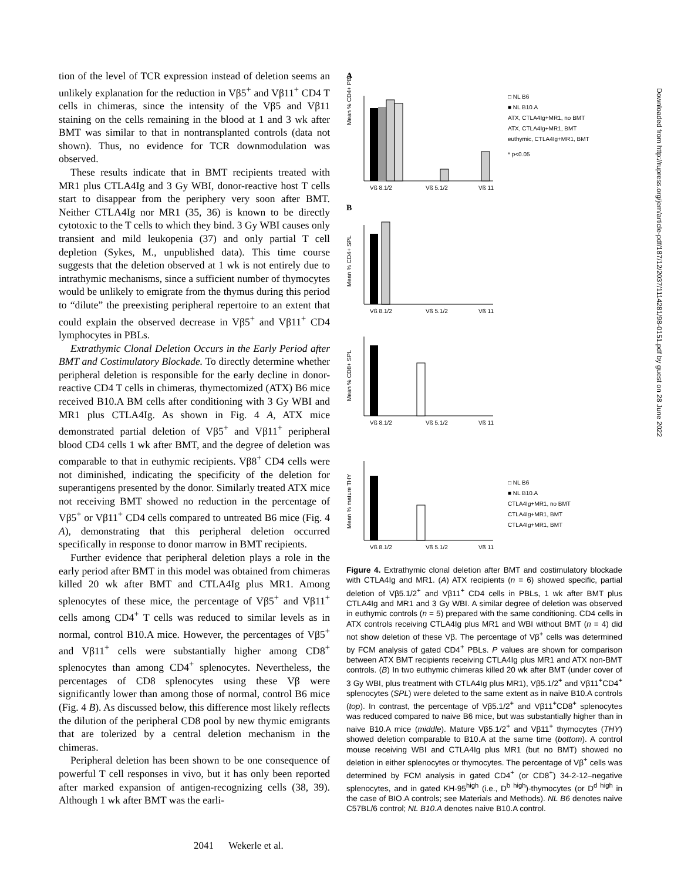tion of the level of TCR expression instead of deletion seems an unlikely explanation for the reduction in Vβ5<sup>+</sup> and Vβ11<sup>+</sup> CD4 T cells in chimeras, since the intensity of the Vβ5 and Vβ11 staining on the cells remaining in the blood at 1 and 3 wk after BMT was similar to that in nontransplanted controls (data not shown). Thus, no evidence for TCR downmodulation was observed.
These results indicate that in BMT recipients treated with MR1 plus CTLA4Ig and 3 Gy WBI, donor-reactive host T cells start to disappear from the periphery very soon after BMT. Neither CTLA4Ig nor MR1 (35, 36) is known to be directly cytotoxic to the T cells to which they bind. 3 Gy WBI causes only transient and mild leukopenia (37) and only partial T cell depletion (Sykes, M., unpublished data). This time course suggests that the deletion observed at 1 wk is not entirely due to intrathymic mechanisms, since a sufficient number of thymocytes would be unlikely to emigrate from the thymus during this period to “dilute” the preexisting peripheral repertoire to an extent that could explain the observed decrease in Vβ5<sup>+</sup> and Vβ11<sup>+</sup> CD4 lymphocytes in PBLs.
Extrathymic Clonal Deletion Occurs in the Early Period after BMT and Costimulatory Blockade. To directly determine whether peripheral deletion is responsible for the early decline in donor-reactive CD4 T cells in chimeras, thymectomized (ATX) B6 mice received B10.A BM cells after conditioning with 3 Gy WBI and MR1 plus CTLA4Ig. As shown in Fig. 4 A, ATX mice demonstrated partial deletion of Vβ5<sup>+</sup> and Vβ11<sup>+</sup> peripheral blood CD4 cells 1 wk after BMT, and the degree of deletion was comparable to that in euthymic recipients. Vβ8<sup>+</sup> CD4 cells were not diminished, indicating the specificity of the deletion for superantigens presented by the donor. Similarly treated ATX mice not receiving BMT showed no reduction in the percentage of Vβ5<sup>+</sup> or Vβ11<sup>+</sup> CD4 cells compared to untreated B6 mice (Fig. 4 A), demonstrating that this peripheral deletion occurred specifically in response to donor marrow in BMT recipients.
Further evidence that peripheral deletion plays a role in the early period after BMT in this model was obtained from chimeras killed 20 wk after BMT and CTLA4Ig plus MR1. Among splenocytes of these mice, the percentage of Vβ5<sup>+</sup> and Vβ11<sup>+</sup> cells among CD4<sup>+</sup> T cells was reduced to similar levels as in normal, control B10.A mice. However, the percentages of Vβ5<sup>+</sup> and Vβ11<sup>+</sup> cells were substantially higher among CD8<sup>+</sup> splenocytes than among CD4<sup>+</sup> splenocytes. Nevertheless, the percentages of CD8 splenocytes using these Vβ were significantly lower than among those of normal, control B6 mice (Fig. 4 B). As discussed below, this difference most likely reflects the dilution of the peripheral CD8 pool by new thymic emigrants that are tolerized by a central deletion mechanism in the chimeras.
Peripheral deletion has been shown to be one consequence of powerful T cell responses in vivo, but it has only been reported after marked expansion of antigen-recognizing cells (38, 39). Although 1 wk after BMT was the earli-
A
Vß 8.1/2
Vß 5.1/2
Vß 11
Mean % CD4+ PBL
□ NL B6
■ NL B10.A
ATX, CTLA4Ig+MR1, no BMT
ATX, CTLA4Ig+MR1, BMT
euthymic, CTLA4Ig+MR1, BMT
* p<0.05
B
Vß 8.1/2
Vß 5.1/2
Vß 11
Mean % CD4+ SPL
Vß 8.1/2
Vß 5.1/2
Vß 11
Mean % CD8+ SPL
Vß 8.1/2
Vß 5.1/2
Vß 11
Mean % mature THY
□ NL B6
■ NL B10.A
CTLA4Ig+MR1, no BMT
CTLA4Ig+MR1, BMT
CTLA4Ig+MR1, BMT
Figure 4. Extrathymic clonal deletion after BMT and costimulatory blockade with CTLA4Ig and MR1. (A) ATX recipients (n = 6) showed specific, partial deletion of Vβ5.1/2<sup>+</sup> and Vβ11<sup>+</sup> CD4 cells in PBLs, 1 wk after BMT plus CTLA4Ig and MR1 and 3 Gy WBI. A similar degree of deletion was observed in euthymic controls (n = 5) prepared with the same conditioning. CD4 cells in ATX controls receiving CTLA4Ig plus MR1 and WBI without BMT (n = 4) did not show deletion of these Vβ. The percentage of Vβ<sup>+</sup> cells was determined by FCM analysis of gated CD4<sup>+</sup> PBLs. P values are shown for comparison between ATX BMT recipients receiving CTLA4Ig plus MR1 and ATX non-BMT controls. (B) In two euthymic chimeras killed 20 wk after BMT (under cover of 3 Gy WBI, plus treatment with CTLA4Ig plus MR1), Vβ5.1/2<sup>+</sup> and Vβ11<sup>+</sup>CD4<sup>+</sup> splenocytes (SPL) were deleted to the same extent as in naive B10.A controls (top). In contrast, the percentage of Vβ5.1/2<sup>+</sup> and Vβ11<sup>+</sup>CD8<sup>+</sup> splenocytes was reduced compared to naive B6 mice, but was substantially higher than in naive B10.A mice (middle). Mature Vβ5.1/2<sup>+</sup> and Vβ11<sup>+</sup> thymocytes (THY) showed deletion comparable to B10.A at the same time (bottom). A control mouse receiving WBI and CTLA4Ig plus MR1 (but no BMT) showed no deletion in either splenocytes or thymocytes. The percentage of Vβ<sup>+</sup> cells was determined by FCM analysis in gated CD4<sup>+</sup> (or CD8<sup>+</sup>) 34-2-12–negative splenocytes, and in gated KH-95<sup>high</sup> (i.e., D<sup>b high</sup>)-thymocytes (or D<sup>d high</sup> in the case of BIO.A controls; see Materials and Methods). NL B6 denotes naive C57BL/6 control; NL B10.A denotes naive B10.A control.
2041 Wekerle et al.
Downloaded from http://rupress.org/jem/article-pdf/187/12/2037/1114281/98-0151.pdf by guest on 28 June 2022